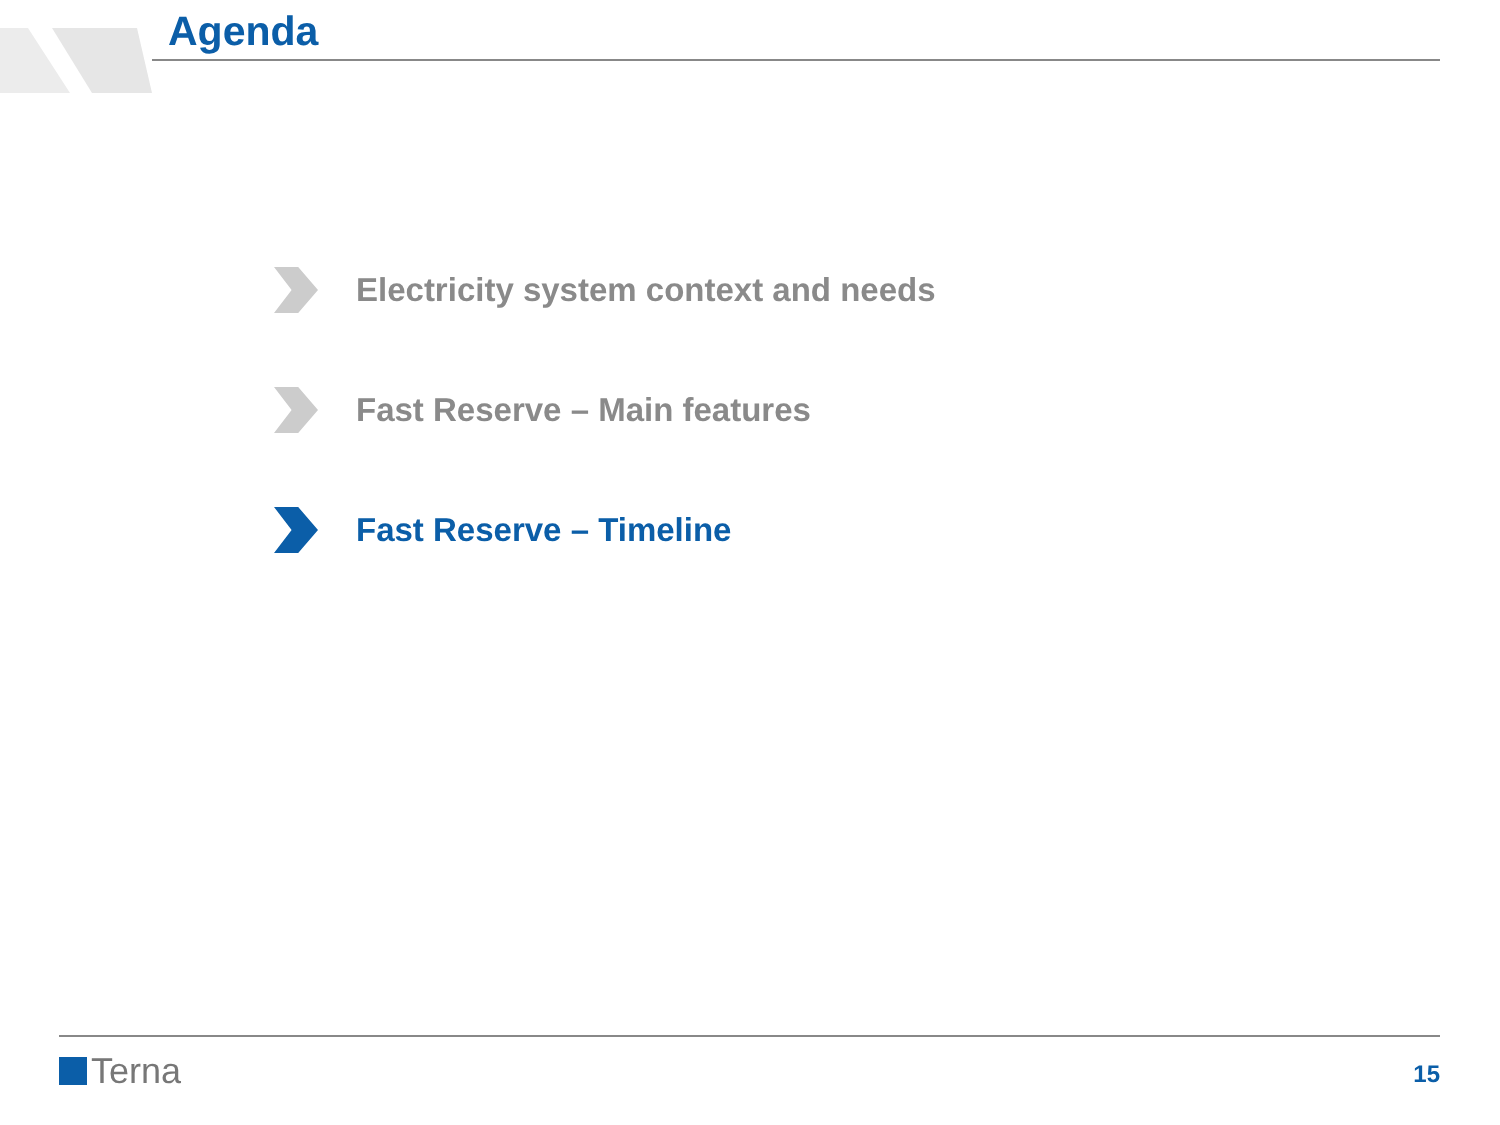Agenda
Electricity system context and needs
Fast Reserve – Main features
Fast Reserve – Timeline
Terna 15